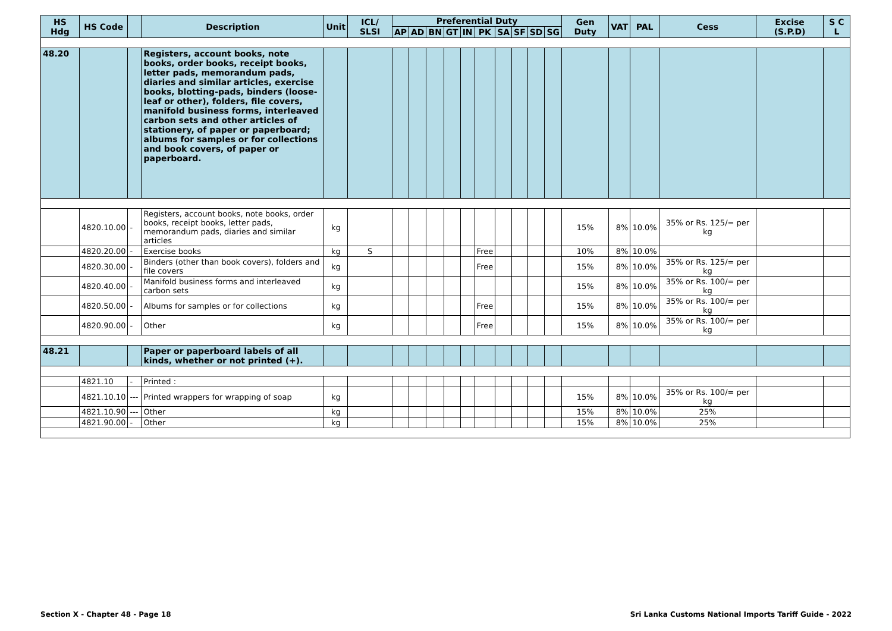| HS Hdg | HS Code | | Description | Unit | ICL/ SLSI | Preferential Duty | | | | | | | | | | Gen Duty | VAT | PAL | Cess | Excise (S.P.D) | S C L |
| --- | --- | --- | --- | --- | --- | --- | --- | --- | --- | --- | --- | --- | --- | --- | --- | --- | --- | --- | --- | --- | --- |
| | | | | | | AP | AD | BN | GT | IN | PK | SA | SF | SD | SG | | | | | | |
| 48.20 | | | Registers, account books, note books, order books, receipt books, letter pads, memorandum pads, diaries and similar articles, exercise books, blotting-pads, binders (loose-leaf or other), folders, file covers, manifold business forms, interleaved carbon sets and other articles of stationery, of paper or paperboard; albums for samples or for collections and book covers, of paper or paperboard. | | | | | | | | | | | | | | | | | | |
| | 4820.10.00 | - | Registers, account books, note books, order books, receipt books, letter pads, memorandum pads, diaries and similar articles | kg | | | | | | | | | | | | 15% | 8% | 10.0% | 35% or Rs. 125/= per kg | | |
| | 4820.20.00 | - | Exercise books | kg | S | | | | | | Free | | | | | 10% | 8% | 10.0% | | | |
| | 4820.30.00 | - | Binders (other than book covers), folders and file covers | kg | | | | | | | Free | | | | | 15% | 8% | 10.0% | 35% or Rs. 125/= per kg | | |
| | 4820.40.00 | - | Manifold business forms and interleaved carbon sets | kg | | | | | | | | | | | | 15% | 8% | 10.0% | 35% or Rs. 100/= per kg | | |
| | 4820.50.00 | - | Albums for samples or for collections | kg | | | | | | | Free | | | | | 15% | 8% | 10.0% | 35% or Rs. 100/= per kg | | |
| | 4820.90.00 | - | Other | kg | | | | | | | Free | | | | | 15% | 8% | 10.0% | 35% or Rs. 100/= per kg | | |
| 48.21 | | | Paper or paperboard labels of all kinds, whether or not printed (+). | | | | | | | | | | | | | | | | | | |
| | 4821.10 | - | Printed : | | | | | | | | | | | | | | | | | | |
| | 4821.10.10 | --- | Printed wrappers for wrapping of soap | kg | | | | | | | | | | | | 15% | 8% | 10.0% | 35% or Rs. 100/= per kg | | |
| | 4821.10.90 | --- | Other | kg | | | | | | | | | | | | 15% | 8% | 10.0% | 25% | | |
| | 4821.90.00 | - | Other | kg | | | | | | | | | | | | 15% | 8% | 10.0% | 25% | | |
Section X - Chapter 48 - Page 18
Sri Lanka Customs National Imports Tariff Guide - 2022